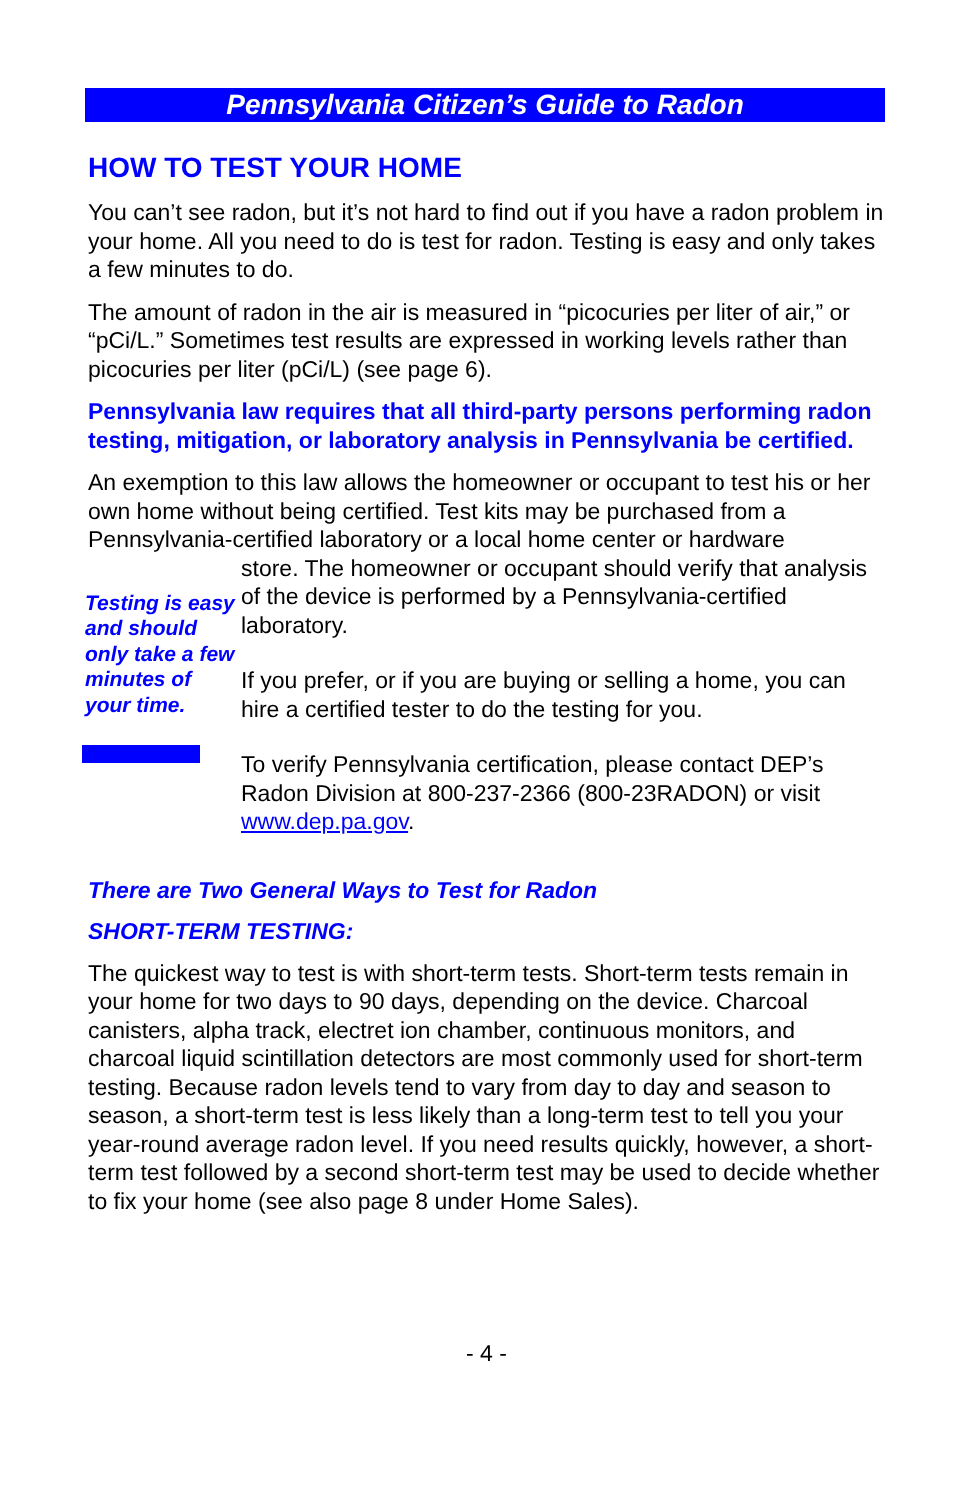Pennsylvania Citizen’s Guide to Radon
HOW TO TEST YOUR HOME
You can’t see radon, but it’s not hard to find out if you have a radon problem in your home. All you need to do is test for radon. Testing is easy and only takes a few minutes to do.
The amount of radon in the air is measured in “picocuries per liter of air,” or “pCi/L.” Sometimes test results are expressed in working levels rather than picocuries per liter (pCi/L) (see page 6).
Pennsylvania law requires that all third-party persons performing radon testing, mitigation, or laboratory analysis in Pennsylvania be certified.
An exemption to this law allows the homeowner or occupant to test his or her own home without being certified. Test kits may be purchased from a Pennsylvania-certified laboratory or a local home center or hardware
Testing is easy and should only take a few minutes of your time.
store. The homeowner or occupant should verify that analysis of the device is performed by a Pennsylvania-certified laboratory.
If you prefer, or if you are buying or selling a home, you can hire a certified tester to do the testing for you.
To verify Pennsylvania certification, please contact DEP’s Radon Division at 800-237-2366 (800-23RADON) or visit www.dep.pa.gov.
There are Two General Ways to Test for Radon
SHORT-TERM TESTING:
The quickest way to test is with short-term tests. Short-term tests remain in your home for two days to 90 days, depending on the device. Charcoal canisters, alpha track, electret ion chamber, continuous monitors, and charcoal liquid scintillation detectors are most commonly used for short-term testing. Because radon levels tend to vary from day to day and season to season, a short-term test is less likely than a long-term test to tell you your year-round average radon level. If you need results quickly, however, a short-term test followed by a second short-term test may be used to decide whether to fix your home (see also page 8 under Home Sales).
- 4 -